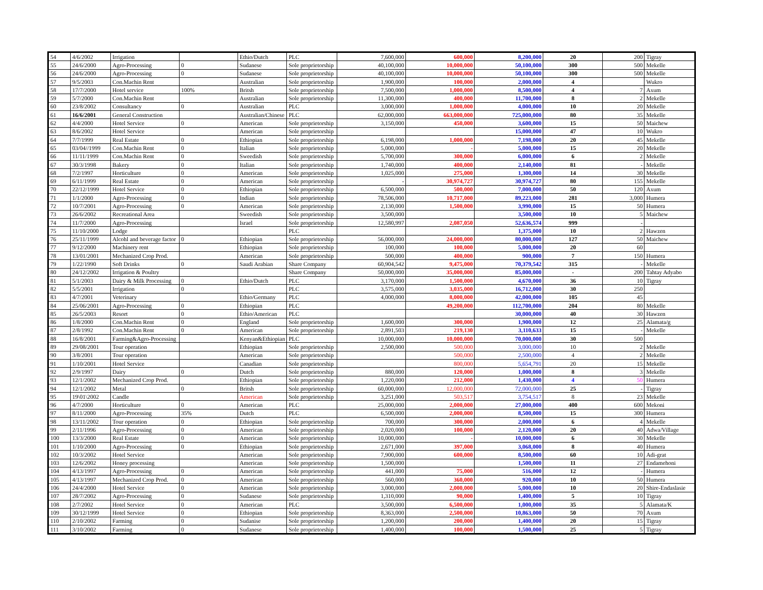| 54 | 4/6/2002 | Irrigation | | Ethio/Dutch | PLC | 7,600,000 | 600,000 | 8,200,000 | 20 | 200 | Tigray |
| 55 | 24/6/2000 | Agro-Processing | 0 | Sudanese | Sole proprietorship | 40,100,000 | 10,000,000 | 50,100,000 | 300 | 500 | Mekelle |
| 56 | 24/6/2000 | Agro-Processing | 0 | Sudanese | Sole proprietorship | 40,100,000 | 10,000,000 | 50,100,000 | 300 | 500 | Mekelle |
| 57 | 9/5/2003 | Con.Machin Rent | | Australian | Sole proprietorship | 1,900,000 | 100,000 | 2,000,000 | 4 | | Wukro |
| 58 | 17/7/2000 | Hotel service | 100% | Britsh | Sole proprietorship | 7,500,000 | 1,000,000 | 8,500,000 | 4 | 7 | Axum |
| 59 | 5/7/2000 | Con.Machin Rent | | Australian | Sole proprietorship | 11,300,000 | 400,000 | 11,700,000 | 8 | 2 | Mekelle |
| 60 | 23/8/2002 | Consultancy | 0 | Australian | PLC | 3,000,000 | 1,000,000 | 4,000,000 | 10 | 20 | Mekelle |
| 61 | 16/6/2001 | General Construction | | Australian/Chinese | PLC | 62,000,000 | 663,000,000 | 725,000,000 | 80 | 35 | Mekelle |
| 62 | 4/4/2000 | Hotel Service | 0 | American | Sole proprietorship | 3,150,000 | 450,000 | 3,600,000 | 15 | 50 | Maichew |
| 63 | 8/6/2002 | Hotel Service | | American | Sole proprietorship | | | 15,000,000 | 47 | 10 | Wukro |
| 64 | 7/7/1999 | Real Estate | 0 | Ethiopian | Sole proprietorship | 6,198,000 | 1,000,000 | 7,198,000 | 20 | 45 | Mekelle |
| 65 | 03/04//1999 | Con.Machin Rent | 0 | Italian | Sole proprietorship | 5,000,000 | - | 5,000,000 | 15 | 20 | Mekelle |
| 66 | 11/11/1999 | Con.Machin Rent | 0 | Sweedish | Sole proprietorship | 5,700,000 | 300,000 | 6,000,000 | 6 | 2 | Mekelle |
| 67 | 30/3/1998 | Bakery | 0 | Italian | Sole proprietorship | 1,740,000 | 400,000 | 2,140,000 | 81 | - | Mekelle |
| 68 | 7/2/1997 | Horticulture | 0 | American | Sole proprietorship | 1,025,000 | 275,000 | 1,300,000 | 14 | 30 | Mekelle |
| 69 | 6/11/1999 | Real Estate | 0 | American | Sole proprietorship | - | 30,974,727 | 30,974,727 | 80 | 155 | Mekelle |
| 70 | 22/12/1999 | Hotel Service | 0 | Ethiopian | Sole proprietorship | 6,500,000 | 500,000 | 7,000,000 | 50 | 120 | Axum |
| 71 | 1/1/2000 | Agro-Processing | 0 | Indian | Sole proprietorship | 78,506,000 | 10,717,000 | 89,223,000 | 281 | 3,000 | Humera |
| 72 | 10/7/2001 | Agro-Processing | 0 | American | Sole proprietorship | 2,130,000 | 1,500,000 | 3,990,000 | 15 | 50 | Humera |
| 73 | 26/6/2002 | Recreational Area | | Sweedish | Sole proprietorship | 3,500,000 | | 3,500,000 | 10 | 5 | Maichew |
| 74 | 11/7/2000 | Agro-Processing | | Israel | Sole proprietorship | 12,580,997 | 2,087,050 | 52,636,574 | 999 | - | |
| 75 | 11/10/2000 | Lodge | | | PLC | | | 1,375,000 | 10 | 2 | Hawzen |
| 76 | 25/11/1999 | Alcohl and beverage factor | 0 | Ethiopian | Sole proprietorship | 56,000,000 | 24,000,000 | 80,000,000 | 127 | 50 | Maichew |
| 77 | 9/12/2000 | Machinery rent | | Ethiopian | Sole proprietorship | 100,000 | 100,000 | 5,000,000 | 20 | 60 | |
| 78 | 13/01/2001 | Mechanized Crop Prod. | | American | Sole proprietorship | 500,000 | 400,000 | 900,000 | 7 | 150 | Humera |
| 79 | 1/22/1990 | Soft Drinks | 0 | Saudi Arabian | Share Company | 60,904,542 | 9,475,000 | 70,379,542 | 315 | - | Mekelle |
| 80 | 24/12/2002 | Irrigation & Poultry | | | Share Company | 50,000,000 | 35,000,000 | 85,000,000 | - | 200 | Tahtay Adyabo |
| 81 | 5/1/2003 | Dairy & Milk Processing | 0 | Ethio/Dutch | PLC | 3,170,000 | 1,500,000 | 4,670,000 | 36 | 10 | Tigray |
| 82 | 5/5/2001 | Irrigation | 0 | | PLC | 3,575,000 | 3,035,000 | 16,712,000 | 30 | 250 | |
| 83 | 4/7/2001 | Veterinary | | Ethio/Germany | PLC | 4,000,000 | 8,000,000 | 42,000,000 | 105 | 45 | |
| 84 | 25/06/2001 | Agro-Processing | 0 | Ethiopian | PLC | | 49,200,000 | 112,700,000 | 204 | 80 | Mekelle |
| 85 | 26/5/2003 | Resort | 0 | Ethio/American | PLC | | | 30,000,000 | 40 | 30 | Hawzen |
| 86 | 1/8/2000 | Con.Machin Rent | 0 | England | Sole proprietorship | 1,600,000 | 300,000 | 1,900,000 | 12 | 25 | Alamata/g |
| 87 | 2/8/1992 | Con.Machin Rent | 0 | American | Sole proprietorship | 2,891,503 | 219,130 | 3,110,633 | 15 | - | Mekelle |
| 88 | 16/8/2001 | Farming&Agro-Processing | | Kenyan&Ethiopian | PLC | 10,000,000 | 10,000,000 | 70,000,000 | 30 | 500 | |
| 89 | 29/08/2001 | Tour operation | | Ethiopian | Sole proprietorship | 2,500,000 | 500,000 | 3,000,000 | 10 | 2 | Mekelle |
| 90 | 3/8/2001 | Tour operation | | American | Sole proprietorship | | 500,000 | 2,500,000 | 4 | 2 | Mekelle |
| 91 | 1/10/2001 | Hotel Service | | Canadian | Sole proprietorship | | 800,000 | 5,654,791 | 20 | 15 | Mekelle |
| 92 | 2/9/1997 | Dairy | 0 | Dutch | Sole proprietorship | 880,000 | 120,000 | 1,000,000 | 8 | 3 | Mekelle |
| 93 | 12/1/2002 | Mechanized Crop Prod. | | Ethiopian | Sole proprietorship | 1,220,000 | 212,000 | 1,430,000 | 4 | 50 | Humera |
| 94 | 12/1/2002 | Metal | 0 | Britsh | Sole proprietorship | 60,000,000 | 12,000,000 | 72,000,000 | 25 | - | Tigray |
| 95 | 19\01\2002 | Candle | | American | Sole proprietorship | 3,251,000 | 503,517 | 3,754,517 | 8 | 23 | Mekelle |
| 96 | 4/7/2000 | Horticulture | 0 | American | PLC | 25,000,000 | 2,000,000 | 27,000,000 | 400 | 600 | Mekoni |
| 97 | 8/11/2000 | Agro-Processing | 35% | Dutch | PLC | 6,500,000 | 2,000,000 | 8,500,000 | 15 | 300 | Humera |
| 98 | 13/11/2002 | Tour operation | 0 | Ethiopian | Sole proprietorship | 700,000 | 300,000 | 2,000,000 | 6 | 4 | Mekelle |
| 99 | 2/11/1996 | Agro-Processing | 0 | American | Sole proprietorship | 2,020,000 | 100,000 | 2,120,000 | 20 | 40 | Adwa/Village |
| 100 | 13/3/2000 | Real Estate | 0 | American | Sole proprietorship | 10,000,000 | - | 10,000,000 | 6 | 30 | Mekelle |
| 101 | 1/10/2000 | Agro-Processing | 0 | Ethiopian | Sole proprietorship | 2,671,000 | 397,000 | 3,068,000 | 8 | 40 | Humera |
| 102 | 10/3/2002 | Hotel Service | | American | Sole proprietorship | 7,900,000 | 600,000 | 8,500,000 | 60 | 10 | Adi-grat |
| 103 | 12/6/2002 | Honey processing | | American | Sole proprietorship | 1,500,000 | | 1,500,000 | 11 | 27 | Endamehoni |
| 104 | 4/13/1997 | Agro-Processing | 0 | American | Sole proprietorship | 441,000 | 75,000 | 516,000 | 12 | - | Humera |
| 105 | 4/13/1997 | Mechanized Crop Prod. | 0 | American | Sole proprietorship | 560,000 | 360,000 | 920,000 | 10 | 50 | Humera |
| 106 | 24/4/2000 | Hotel Service | 0 | American | Sole proprietorship | 3,000,000 | 2,000,000 | 5,000,000 | 10 | 20 | Shire-Endaslasie |
| 107 | 28/7/2002 | Agro-Processing | 0 | Sudanese | Sole proprietorship | 1,310,000 | 90,000 | 1,400,000 | 5 | 10 | Tigray |
| 108 | 2/7/2002 | Hotel Service | 0 | American | PLC | 3,500,000 | 6,500,000 | 1,000,000 | 35 | 5 | Alamata/K |
| 109 | 30/12/1999 | Hotel Service | 0 | Ethiopian | Sole proprietorship | 8,363,000 | 2,500,000 | 10,863,000 | 50 | 70 | Axum |
| 110 | 2/10/2002 | Farming | 0 | Sudanise | Sole proprietorship | 1,200,000 | 200,000 | 1,400,000 | 20 | 15 | Tigray |
| 111 | 3/10/2002 | Farming | 0 | Sudanese | Sole proprietorship | 1,400,000 | 100,000 | 1,500,000 | 25 | 5 | Tigray |